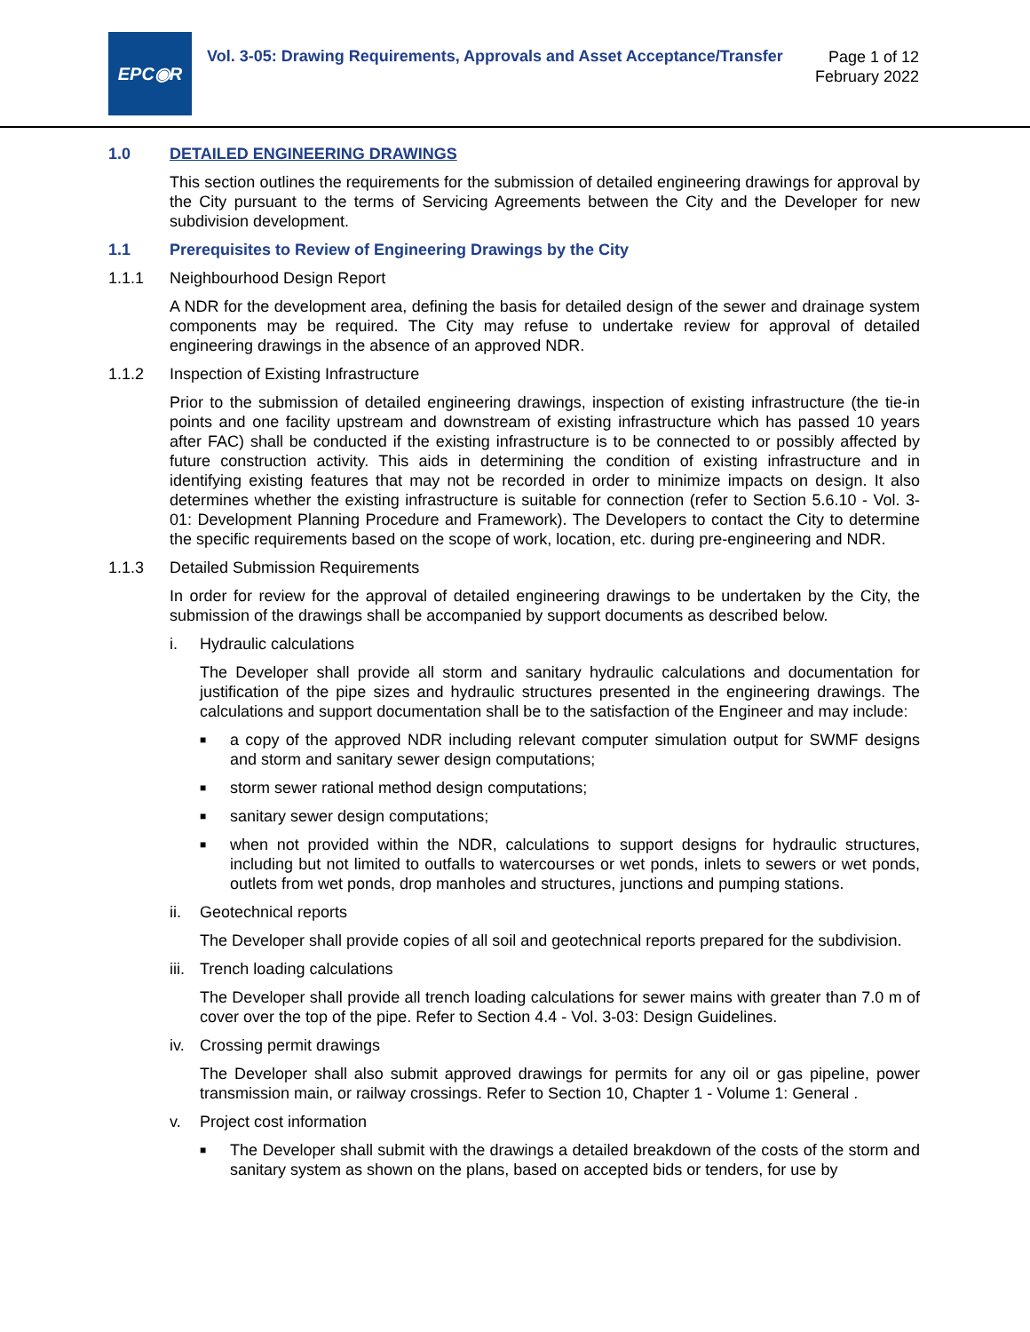EPC◉R
Vol. 3-05: Drawing Requirements, Approvals and Asset Acceptance/Transfer
Page 1 of 12
February 2022
1.0 DETAILED ENGINEERING DRAWINGS
This section outlines the requirements for the submission of detailed engineering drawings for approval by the City pursuant to the terms of Servicing Agreements between the City and the Developer for new subdivision development.
1.1 Prerequisites to Review of Engineering Drawings by the City
1.1.1 Neighbourhood Design Report
A NDR for the development area, defining the basis for detailed design of the sewer and drainage system components may be required. The City may refuse to undertake review for approval of detailed engineering drawings in the absence of an approved NDR.
1.1.2 Inspection of Existing Infrastructure
Prior to the submission of detailed engineering drawings, inspection of existing infrastructure (the tie-in points and one facility upstream and downstream of existing infrastructure which has passed 10 years after FAC) shall be conducted if the existing infrastructure is to be connected to or possibly affected by future construction activity. This aids in determining the condition of existing infrastructure and in identifying existing features that may not be recorded in order to minimize impacts on design. It also determines whether the existing infrastructure is suitable for connection (refer to Section 5.6.10 - Vol. 3-01: Development Planning Procedure and Framework). The Developers to contact the City to determine the specific requirements based on the scope of work, location, etc. during pre-engineering and NDR.
1.1.3 Detailed Submission Requirements
In order for review for the approval of detailed engineering drawings to be undertaken by the City, the submission of the drawings shall be accompanied by support documents as described below.
i. Hydraulic calculations
The Developer shall provide all storm and sanitary hydraulic calculations and documentation for justification of the pipe sizes and hydraulic structures presented in the engineering drawings. The calculations and support documentation shall be to the satisfaction of the Engineer and may include:
■
a copy of the approved NDR including relevant computer simulation output for SWMF designs and storm and sanitary sewer design computations;
■
storm sewer rational method design computations;
■
sanitary sewer design computations;
■
when not provided within the NDR, calculations to support designs for hydraulic structures, including but not limited to outfalls to watercourses or wet ponds, inlets to sewers or wet ponds, outlets from wet ponds, drop manholes and structures, junctions and pumping stations.
ii. Geotechnical reports
The Developer shall provide copies of all soil and geotechnical reports prepared for the subdivision.
iii.
Trench loading calculations
The Developer shall provide all trench loading calculations for sewer mains with greater than 7.0 m of cover over the top of the pipe. Refer to Section 4.4 - Vol. 3-03: Design Guidelines.
iv. Crossing permit drawings
The Developer shall also submit approved drawings for permits for any oil or gas pipeline, power transmission main, or railway crossings. Refer to Section 10, Chapter 1 - Volume 1: General .
v. Project cost information
■
The Developer shall submit with the drawings a detailed breakdown of the costs of the storm and sanitary system as shown on the plans, based on accepted bids or tenders, for use by